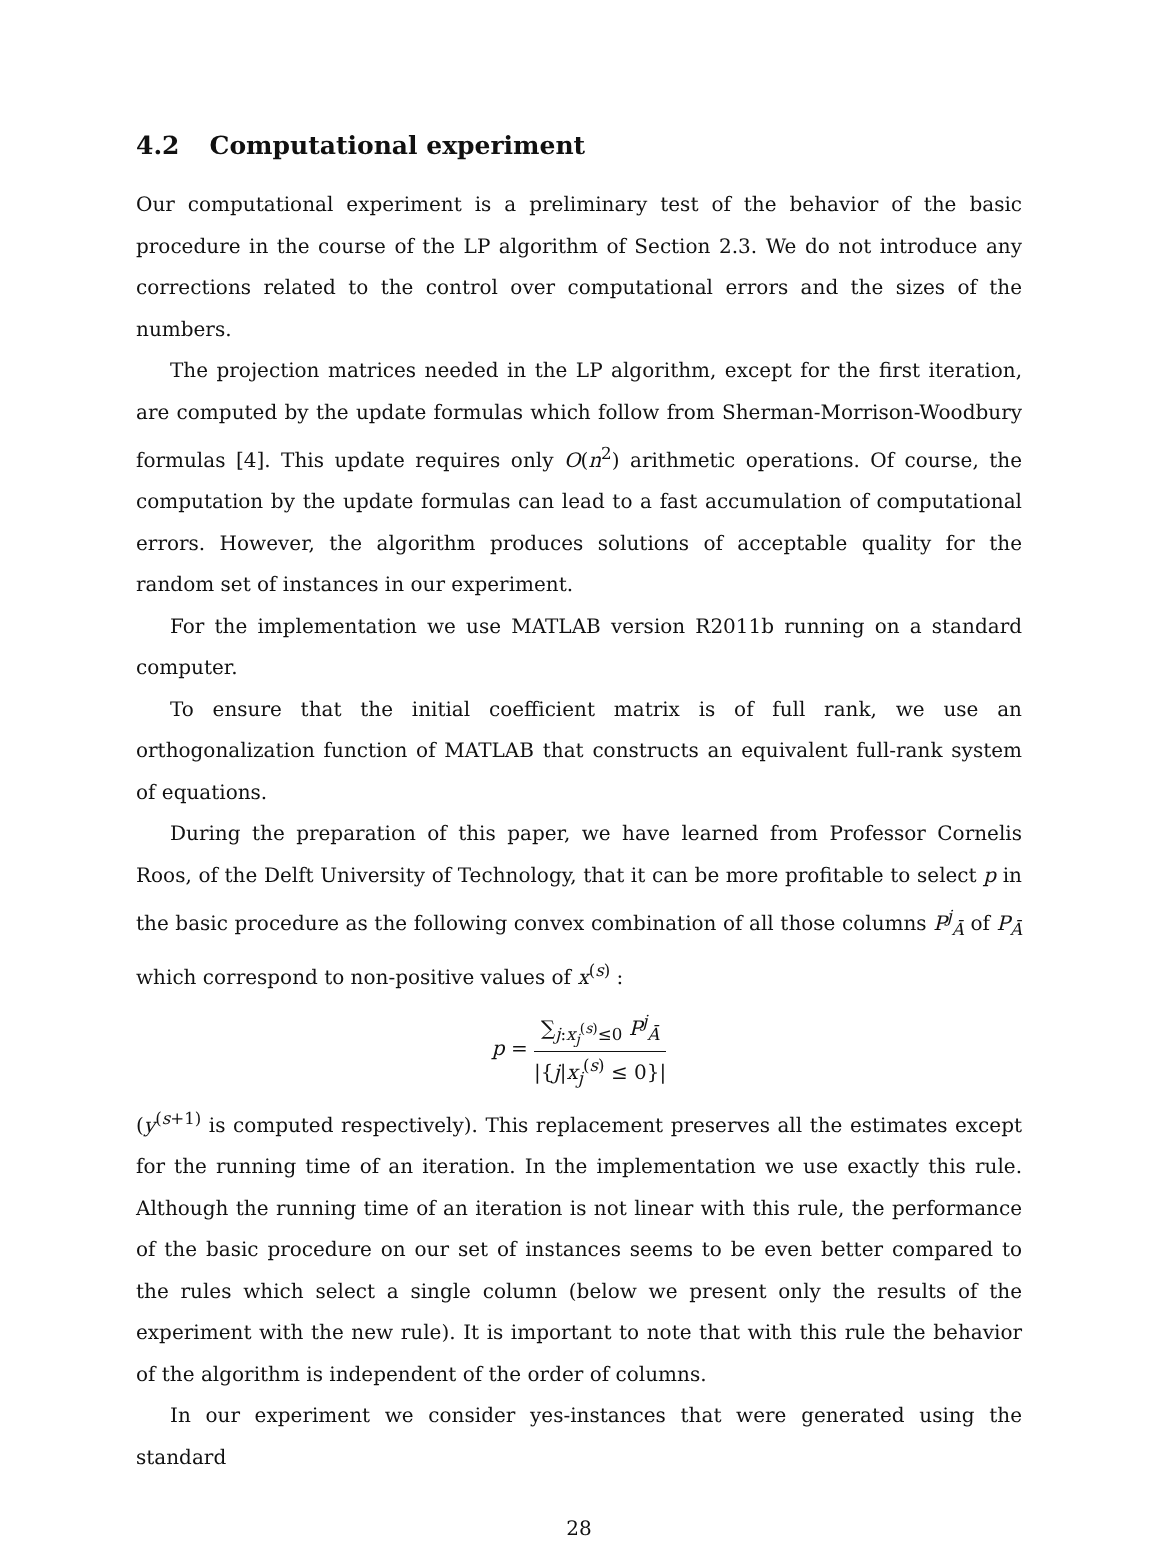4.2 Computational experiment
Our computational experiment is a preliminary test of the behavior of the basic procedure in the course of the LP algorithm of Section 2.3. We do not introduce any corrections related to the control over computational errors and the sizes of the numbers.
The projection matrices needed in the LP algorithm, except for the first iteration, are computed by the update formulas which follow from Sherman-Morrison-Woodbury formulas [4]. This update requires only O(n<sup>2</sup>) arithmetic operations. Of course, the computation by the update formulas can lead to a fast accumulation of computational errors. However, the algorithm produces solutions of acceptable quality for the random set of instances in our experiment.
For the implementation we use MATLAB version R2011b running on a standard computer.
To ensure that the initial coefficient matrix is of full rank, we use an orthogonalization function of MATLAB that constructs an equivalent full-rank system of equations.
During the preparation of this paper, we have learned from Professor Cornelis Roos, of the Delft University of Technology, that it can be more profitable to select p in the basic procedure as the following convex combination of all those columns P<sup>j</sup><sub>Ā</sub> of P<sub>Ā</sub> which correspond to non-positive values of x<sup>(s)</sup> :
p =
∑<sub>j:x<sub>j</sub><sup>(s)</sup>≤0</sub> P<sup>j</sup><sub>Ā</sub>
|{j|x<sub>j</sub><sup>(s)</sup> ≤ 0}|
(y<sup>(s+1)</sup> is computed respectively). This replacement preserves all the estimates except for the running time of an iteration. In the implementation we use exactly this rule. Although the running time of an iteration is not linear with this rule, the performance of the basic procedure on our set of instances seems to be even better compared to the rules which select a single column (below we present only the results of the experiment with the new rule). It is important to note that with this rule the behavior of the algorithm is independent of the order of columns.
In our experiment we consider yes-instances that were generated using the standard
28